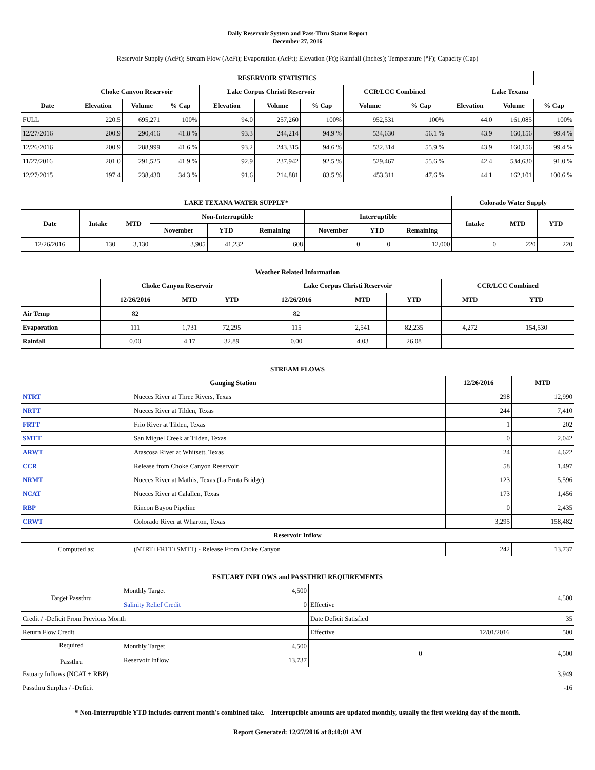Daily Reservoir System and Pass-Thru Status Report
December 27, 2016
Reservoir Supply (AcFt); Stream Flow (AcFt); Evaporation (AcFt); Elevation (Ft); Rainfall (Inches); Temperature (°F); Capacity (Cap)
| RESERVOIR STATISTICS | | | | | | | | | | | |
| --- | --- | --- | --- | --- | --- | --- | --- | --- | --- | --- | --- |
| | Choke Canyon Reservoir | | | Lake Corpus Christi Reservoir | | | CCR/LCC Combined | | Lake Texana | | |
| Date | Elevation | Volume | % Cap | Elevation | Volume | % Cap | Volume | % Cap | Elevation | Volume | % Cap |
| FULL | 220.5 | 695,271 | 100% | 94.0 | 257,260 | 100% | 952,531 | 100% | 44.0 | 161,085 | 100% |
| 12/27/2016 | 200.9 | 290,416 | 41.8 % | 93.3 | 244,214 | 94.9 % | 534,630 | 56.1 % | 43.9 | 160,156 | 99.4 % |
| 12/26/2016 | 200.9 | 288,999 | 41.6 % | 93.2 | 243,315 | 94.6 % | 532,314 | 55.9 % | 43.9 | 160,156 | 99.4 % |
| 11/27/2016 | 201.0 | 291,525 | 41.9 % | 92.9 | 237,942 | 92.5 % | 529,467 | 55.6 % | 42.4 | 534,630 | 91.0 % |
| 12/27/2015 | 197.4 | 238,430 | 34.3 % | 91.6 | 214,881 | 83.5 % | 453,311 | 47.6 % | 44.1 | 162,101 | 100.6 % |
| LAKE TEXANA WATER SUPPLY* | | | | | | | | | Colorado Water Supply | | |
| --- | --- | --- | --- | --- | --- | --- | --- | --- | --- | --- | --- |
| Date | Intake | MTD | Non-Interruptible | | | Interruptible | | | Intake | MTD | YTD |
| | | | November | YTD | Remaining | November | YTD | Remaining | | | |
| 12/26/2016 | 130 | 3,130 | 3,905 | 41,232 | 608 | 0 | 0 | 12,000 | 0 | 220 | 220 |
| Weather Related Information | | | | | | | | |
| --- | --- | --- | --- | --- | --- | --- | --- | --- |
| | Choke Canyon Reservoir | | | Lake Corpus Christi Reservoir | | | CCR/LCC Combined | |
| | 12/26/2016 | MTD | YTD | 12/26/2016 | MTD | YTD | MTD | YTD |
| Air Temp | 82 | | | 82 | | | | |
| Evaporation | 111 | 1,731 | 72,295 | 115 | 2,541 | 82,235 | 4,272 | 154,530 |
| Rainfall | 0.00 | 4.17 | 32.89 | 0.00 | 4.03 | 26.08 | | |
| STREAM FLOWS | | | |
| --- | --- | --- | --- |
| Gauging Station | | 12/26/2016 | MTD |
| NTRT | Nueces River at Three Rivers, Texas | 298 | 12,990 |
| NRTT | Nueces River at Tilden, Texas | 244 | 7,410 |
| FRTT | Frio River at Tilden, Texas | 1 | 202 |
| SMTT | San Miguel Creek at Tilden, Texas | 0 | 2,042 |
| ARWT | Atascosa River at Whitsett, Texas | 24 | 4,622 |
| CCR | Release from Choke Canyon Reservoir | 58 | 1,497 |
| NRMT | Nueces River at Mathis, Texas (La Fruta Bridge) | 123 | 5,596 |
| NCAT | Nueces River at Calallen, Texas | 173 | 1,456 |
| RBP | Rincon Bayou Pipeline | 0 | 2,435 |
| CRWT | Colorado River at Wharton, Texas | 3,295 | 158,482 |
| Reservoir Inflow | | | |
| Computed as: | (NTRT+FRTT+SMTT) - Release From Choke Canyon | 242 | 13,737 |
| ESTUARY INFLOWS and PASSTHRU REQUIREMENTS | | | | | |
| --- | --- | --- | --- | --- | --- |
| Target Passthru | Monthly Target | 4,500 | | | 4,500 |
| | Salinity Relief Credit | 0 | Effective | | |
| Credit / -Deficit From Previous Month | | | Date Deficit Satisfied | | 35 |
| Return Flow Credit | | | Effective | 12/01/2016 | 500 |
| Required Passthru | Monthly Target | 4,500 | 0 | | 4,500 |
| | Reservoir Inflow | 13,737 | | | |
| Estuary Inflows (NCAT + RBP) | | | | | 3,949 |
| Passthru Surplus / -Deficit | | | | | -16 |
* Non-Interruptible YTD includes current month's combined take. Interruptible amounts are updated monthly, usually the first working day of the month.
Report Generated: 12/27/2016 at 8:40:01 AM